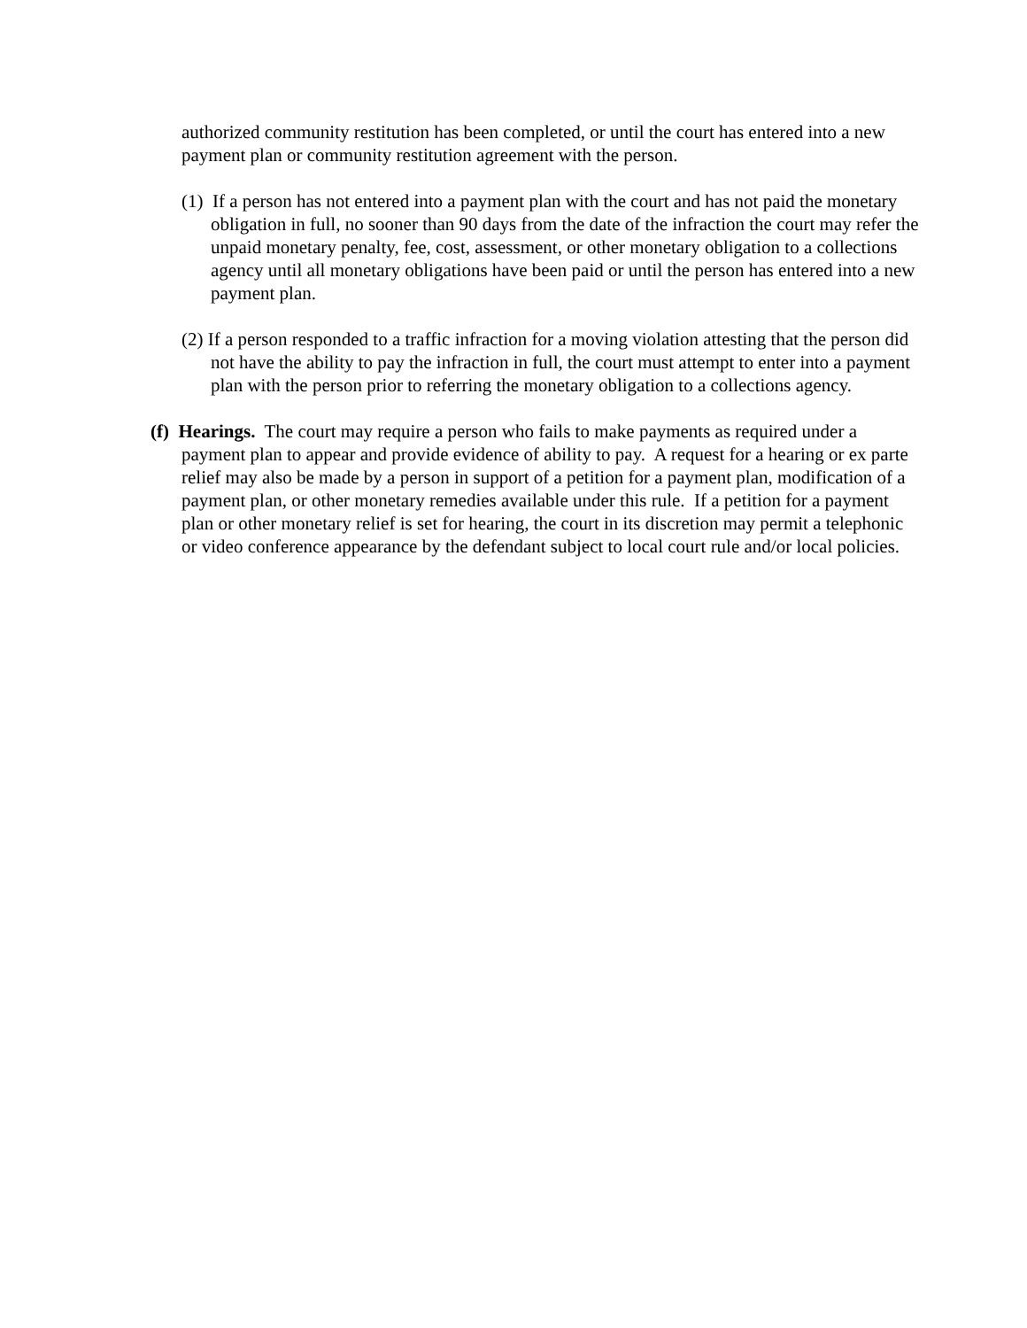authorized community restitution has been completed, or until the court has entered into a new payment plan or community restitution agreement with the person.
(1) If a person has not entered into a payment plan with the court and has not paid the monetary obligation in full, no sooner than 90 days from the date of the infraction the court may refer the unpaid monetary penalty, fee, cost, assessment, or other monetary obligation to a collections agency until all monetary obligations have been paid or until the person has entered into a new payment plan.
(2) If a person responded to a traffic infraction for a moving violation attesting that the person did not have the ability to pay the infraction in full, the court must attempt to enter into a payment plan with the person prior to referring the monetary obligation to a collections agency.
(f) Hearings. The court may require a person who fails to make payments as required under a payment plan to appear and provide evidence of ability to pay. A request for a hearing or ex parte relief may also be made by a person in support of a petition for a payment plan, modification of a payment plan, or other monetary remedies available under this rule. If a petition for a payment plan or other monetary relief is set for hearing, the court in its discretion may permit a telephonic or video conference appearance by the defendant subject to local court rule and/or local policies.